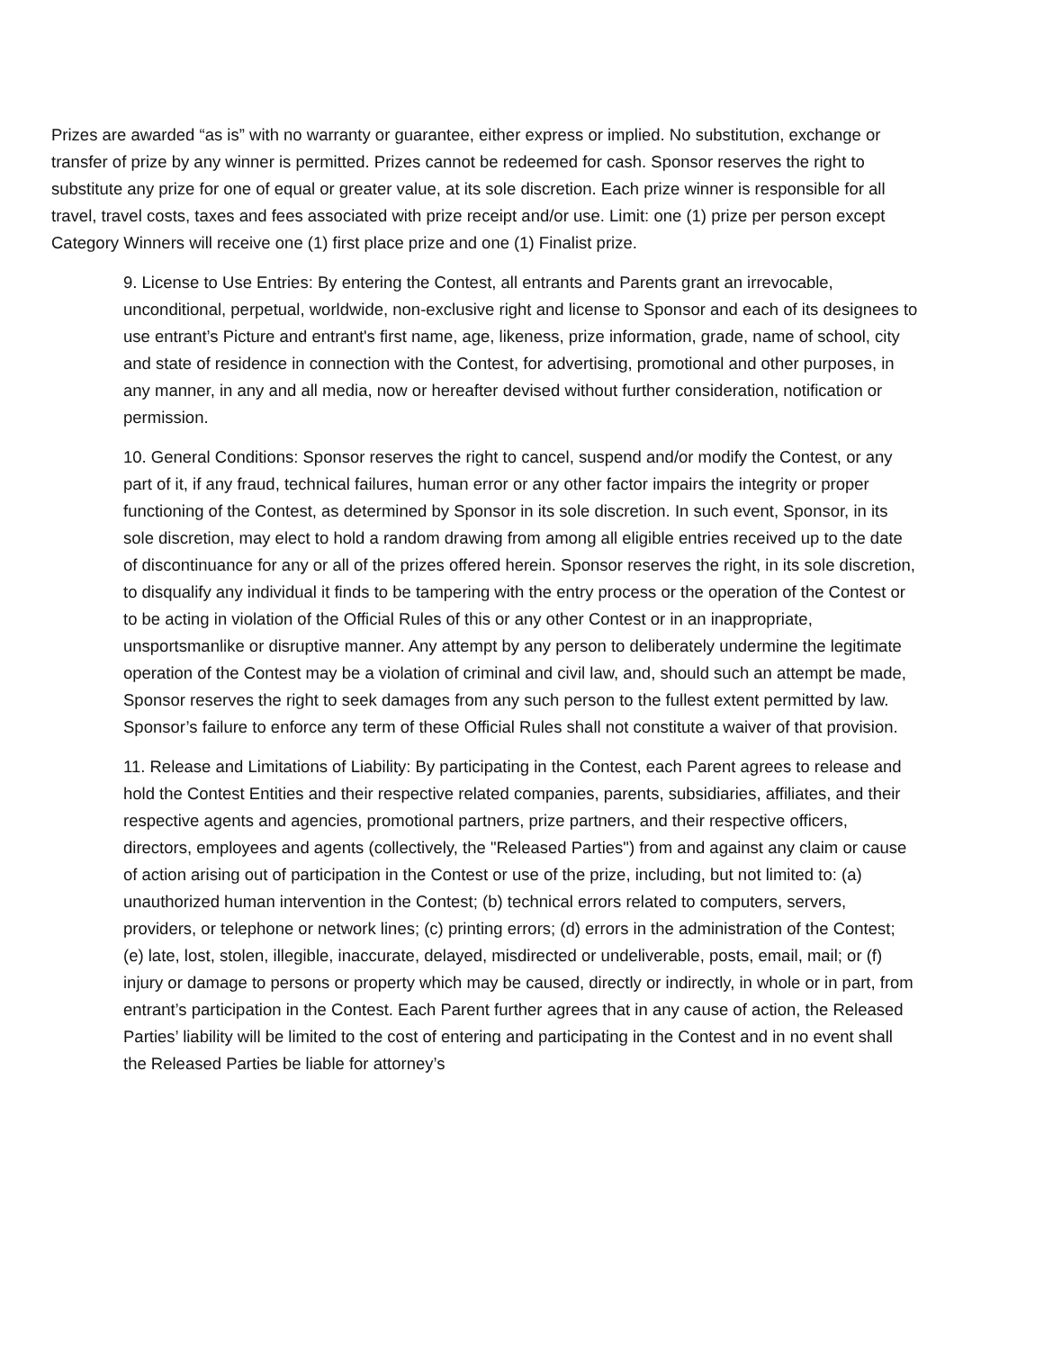Prizes are awarded “as is” with no warranty or guarantee, either express or implied. No substitution, exchange or transfer of prize by any winner is permitted. Prizes cannot be redeemed for cash. Sponsor reserves the right to substitute any prize for one of equal or greater value, at its sole discretion. Each prize winner is responsible for all travel, travel costs, taxes and fees associated with prize receipt and/or use. Limit: one (1) prize per person except Category Winners will receive one (1) first place prize and one (1) Finalist prize.
9. License to Use Entries: By entering the Contest, all entrants and Parents grant an irrevocable, unconditional, perpetual, worldwide, non-exclusive right and license to Sponsor and each of its designees to use entrant’s Picture and entrant's first name, age, likeness, prize information, grade, name of school, city and state of residence in connection with the Contest, for advertising, promotional and other purposes, in any manner, in any and all media, now or hereafter devised without further consideration, notification or permission.
10. General Conditions: Sponsor reserves the right to cancel, suspend and/or modify the Contest, or any part of it, if any fraud, technical failures, human error or any other factor impairs the integrity or proper functioning of the Contest, as determined by Sponsor in its sole discretion. In such event, Sponsor, in its sole discretion, may elect to hold a random drawing from among all eligible entries received up to the date of discontinuance for any or all of the prizes offered herein. Sponsor reserves the right, in its sole discretion, to disqualify any individual it finds to be tampering with the entry process or the operation of the Contest or to be acting in violation of the Official Rules of this or any other Contest or in an inappropriate, unsportsmanlike or disruptive manner. Any attempt by any person to deliberately undermine the legitimate operation of the Contest may be a violation of criminal and civil law, and, should such an attempt be made, Sponsor reserves the right to seek damages from any such person to the fullest extent permitted by law. Sponsor’s failure to enforce any term of these Official Rules shall not constitute a waiver of that provision.
11. Release and Limitations of Liability: By participating in the Contest, each Parent agrees to release and hold the Contest Entities and their respective related companies, parents, subsidiaries, affiliates, and their respective agents and agencies, promotional partners, prize partners, and their respective officers, directors, employees and agents (collectively, the "Released Parties") from and against any claim or cause of action arising out of participation in the Contest or use of the prize, including, but not limited to: (a) unauthorized human intervention in the Contest; (b) technical errors related to computers, servers, providers, or telephone or network lines; (c) printing errors; (d) errors in the administration of the Contest; (e) late, lost, stolen, illegible, inaccurate, delayed, misdirected or undeliverable, posts, email, mail; or (f) injury or damage to persons or property which may be caused, directly or indirectly, in whole or in part, from entrant’s participation in the Contest. Each Parent further agrees that in any cause of action, the Released Parties’ liability will be limited to the cost of entering and participating in the Contest and in no event shall the Released Parties be liable for attorney’s